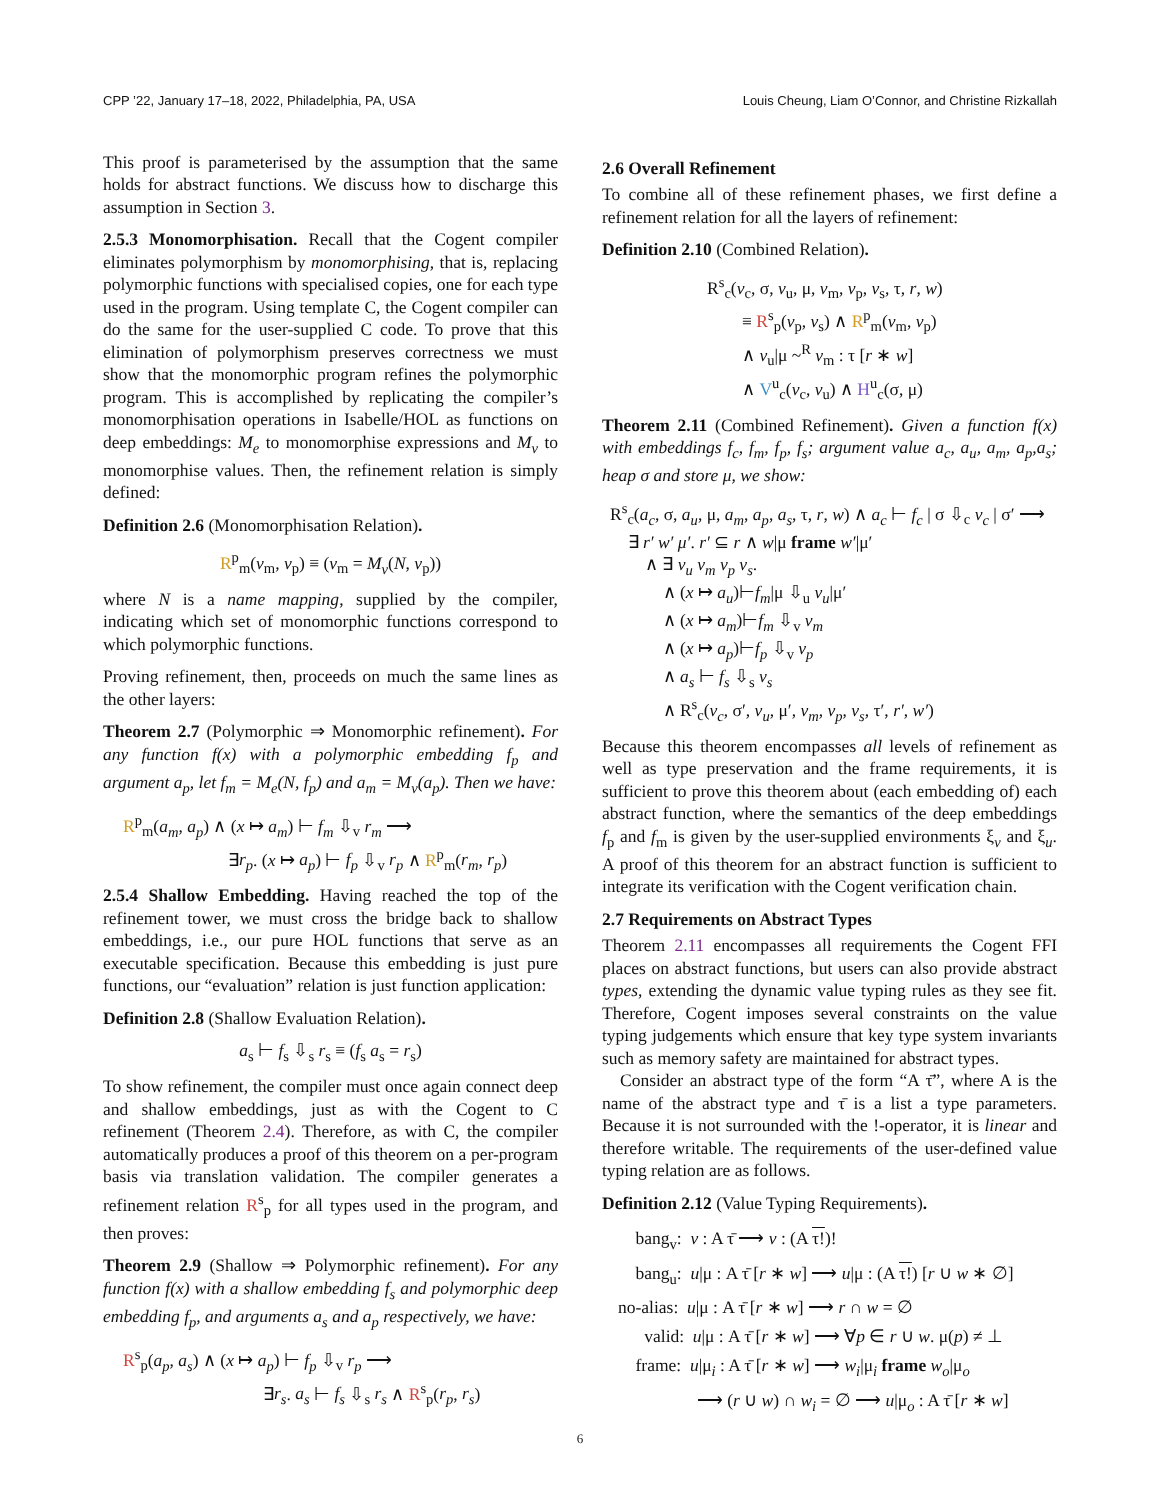CPP ’22, January 17–18, 2022, Philadelphia, PA, USA Louis Cheung, Liam O’Connor, and Christine Rizkallah
This proof is parameterised by the assumption that the same holds for abstract functions. We discuss how to discharge this assumption in Section 3.
2.5.3 Monomorphisation. Recall that the Cogent compiler eliminates polymorphism by monomorphising, that is, replacing polymorphic functions with specialised copies, one for each type used in the program. Using template C, the Cogent compiler can do the same for the user-supplied C code. To prove that this elimination of polymorphism preserves correctness we must show that the monomorphic program refines the polymorphic program. This is accomplished by replicating the compiler’s monomorphisation operations in Isabelle/HOL as functions on deep embeddings: M<sub>e</sub> to monomorphise expressions and M<sub>v</sub> to monomorphise values. Then, the refinement relation is simply defined:
Definition 2.6 (Monomorphisation Relation).
R<sup>p</sup><sub>m</sub>(v<sub>m</sub>, v<sub>p</sub>) ≡ (v<sub>m</sub> = M<sub>v</sub>(N, v<sub>p</sub>))
where N is a name mapping, supplied by the compiler, indicating which set of monomorphic functions correspond to which polymorphic functions.
Proving refinement, then, proceeds on much the same lines as the other layers:
Theorem 2.7 (Polymorphic ⇒ Monomorphic refinement). For any function f(x) with a polymorphic embedding f<sub>p</sub> and argument a<sub>p</sub>, let f<sub>m</sub> = M<sub>e</sub>(N, f<sub>p</sub>) and a<sub>m</sub> = M<sub>v</sub>(a<sub>p</sub>). Then we have:
R<sup>p</sup><sub>m</sub>(a<sub>m</sub>, a<sub>p</sub>) ∧ (x ↦ a<sub>m</sub>) ⊢ f<sub>m</sub> ⇩<sub>v</sub> r<sub>m</sub> ⟶
      ∃r<sub>p</sub>. (x ↦ a<sub>p</sub>) ⊢ f<sub>p</sub> ⇩<sub>v</sub> r<sub>p</sub> ∧ R<sup>p</sup><sub>m</sub>(r<sub>m</sub>, r<sub>p</sub>)
2.5.4 Shallow Embedding. Having reached the top of the refinement tower, we must cross the bridge back to shallow embeddings, i.e., our pure HOL functions that serve as an executable specification. Because this embedding is just pure functions, our “evaluation” relation is just function application:
Definition 2.8 (Shallow Evaluation Relation).
a<sub>s</sub> ⊢ f<sub>s</sub> ⇩<sub>s</sub> r<sub>s</sub> ≡ (f<sub>s</sub> a<sub>s</sub> = r<sub>s</sub>)
To show refinement, the compiler must once again connect deep and shallow embeddings, just as with the Cogent to C refinement (Theorem 2.4). Therefore, as with C, the compiler automatically produces a proof of this theorem on a per-program basis via translation validation. The compiler generates a refinement relation R<sup>s</sup><sub>p</sub> for all types used in the program, and then proves:
Theorem 2.9 (Shallow ⇒ Polymorphic refinement). For any function f(x) with a shallow embedding f<sub>s</sub> and polymorphic deep embedding f<sub>p</sub>, and arguments a<sub>s</sub> and a<sub>p</sub> respectively, we have:
R<sup>s</sup><sub>p</sub>(a<sub>p</sub>, a<sub>s</sub>) ∧ (x ↦ a<sub>p</sub>) ⊢ f<sub>p</sub> ⇩<sub>v</sub> r<sub>p</sub> ⟶
        ∃r<sub>s</sub>. a<sub>s</sub> ⊢ f<sub>s</sub> ⇩<sub>s</sub> r<sub>s</sub> ∧ R<sup>s</sup><sub>p</sub>(r<sub>p</sub>, r<sub>s</sub>)
2.6 Overall Refinement
To combine all of these refinement phases, we first define a refinement relation for all the layers of refinement:
Definition 2.10 (Combined Relation).
R<sup>s</sup><sub>c</sub>(v<sub>c</sub>, σ, v<sub>u</sub>, μ, v<sub>m</sub>, v<sub>p</sub>, v<sub>s</sub>, τ, r, w)
  ≡ R<sup>s</sup><sub>p</sub>(v<sub>p</sub>, v<sub>s</sub>) ∧ R<sup>p</sup><sub>m</sub>(v<sub>m</sub>, v<sub>p</sub>)
  ∧ v<sub>u</sub>|μ ~<sup>R</sup> v<sub>m</sub> : τ [r ∗ w]
  ∧ V<sup>u</sup><sub>c</sub>(v<sub>c</sub>, v<sub>u</sub>) ∧ H<sup>u</sup><sub>c</sub>(σ, μ)
Theorem 2.11 (Combined Refinement). Given a function f(x) with embeddings f<sub>c</sub>, f<sub>m</sub>, f<sub>p</sub>, f<sub>s</sub>; argument value a<sub>c</sub>, a<sub>u</sub>, a<sub>m</sub>, a<sub>p</sub>,a<sub>s</sub>; heap σ and store μ, we show:
R<sup>s</sup><sub>c</sub>(a<sub>c</sub>, σ, a<sub>u</sub>, μ, a<sub>m</sub>, a<sub>p</sub>, a<sub>s</sub>, τ, r, w) ∧ a<sub>c</sub> ⊢ f<sub>c</sub> | σ ⇩<sub>c</sub> v<sub>c</sub> | σ′ ⟶
 ∃ r′ w′ μ′. r′ ⊆ r ∧ w|μ frame w′|μ′
  ∧ ∃ v<sub>u</sub> v<sub>m</sub> v<sub>p</sub> v<sub>s</sub>.
   ∧ (x ↦ a<sub>u</sub>)⊢f<sub>m</sub>|μ ⇩<sub>u</sub> v<sub>u</sub>|μ′
   ∧ (x ↦ a<sub>m</sub>)⊢f<sub>m</sub> ⇩<sub>v</sub> v<sub>m</sub>
   ∧ (x ↦ a<sub>p</sub>)⊢f<sub>p</sub> ⇩<sub>v</sub> v<sub>p</sub>
   ∧ a<sub>s</sub> ⊢ f<sub>s</sub> ⇩<sub>s</sub> v<sub>s</sub>
   ∧ R<sup>s</sup><sub>c</sub>(v<sub>c</sub>, σ′, v<sub>u</sub>, μ′, v<sub>m</sub>, v<sub>p</sub>, v<sub>s</sub>, τ′, r′, w′)
Because this theorem encompasses all levels of refinement as well as type preservation and the frame requirements, it is sufficient to prove this theorem about (each embedding of) each abstract function, where the semantics of the deep embeddings f<sub>p</sub> and f<sub>m</sub> is given by the user-supplied environments ξ<sub>v</sub> and ξ<sub>u</sub>. A proof of this theorem for an abstract function is sufficient to integrate its verification with the Cogent verification chain.
2.7 Requirements on Abstract Types
Theorem 2.11 encompasses all requirements the Cogent FFI places on abstract functions, but users can also provide abstract types, extending the dynamic value typing rules as they see fit. Therefore, Cogent imposes several constraints on the value typing judgements which ensure that key type system invariants such as memory safety are maintained for abstract types.
Consider an abstract type of the form “A τ̄”, where A is the name of the abstract type and τ̄ is a list a type parameters. Because it is not surrounded with the !-operator, it is linear and therefore writable. The requirements of the user-defined value typing relation are as follows.
Definition 2.12 (Value Typing Requirements).
 bang<sub>v</sub>: v : A τ̄ ⟶ v : (A τ!)!
 bang<sub>u</sub>: u|μ : A τ̄ [r ∗ w] ⟶ u|μ : (A τ!) [r ∪ w ∗ ∅]
no-alias: u|μ : A τ̄ [r ∗ w] ⟶ r ∩ w = ∅
  valid: u|μ : A τ̄ [r ∗ w] ⟶ ∀p ∈ r ∪ w. μ(p) ≠ ⊥
 frame: u|μ<sub>i</sub> : A τ̄ [r ∗ w] ⟶ w<sub>i</sub>|μ<sub>i</sub> frame w<sub>o</sub>|μ<sub>o</sub>
     ⟶ (r ∪ w) ∩ w<sub>i</sub> = ∅ ⟶ u|μ<sub>o</sub> : A τ̄ [r ∗ w]
6